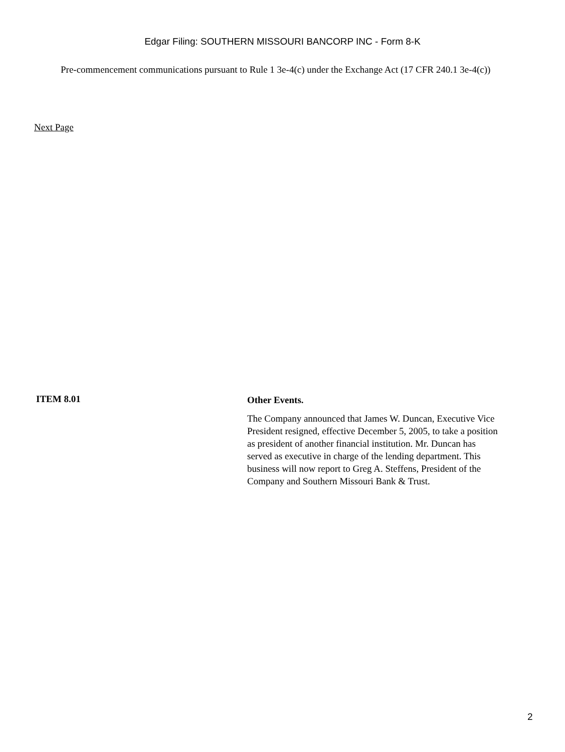Edgar Filing: SOUTHERN MISSOURI BANCORP INC - Form 8-K
Pre-commencement communications pursuant to Rule 1 3e-4(c) under the Exchange Act (17 CFR 240.1 3e-4(c))
Next Page
ITEM 8.01
Other Events.
The Company announced that James W. Duncan, Executive Vice President resigned, effective December 5, 2005, to take a position as president of another financial institution. Mr. Duncan has served as executive in charge of the lending department. This business will now report to Greg A. Steffens, President of the Company and Southern Missouri Bank & Trust.
2